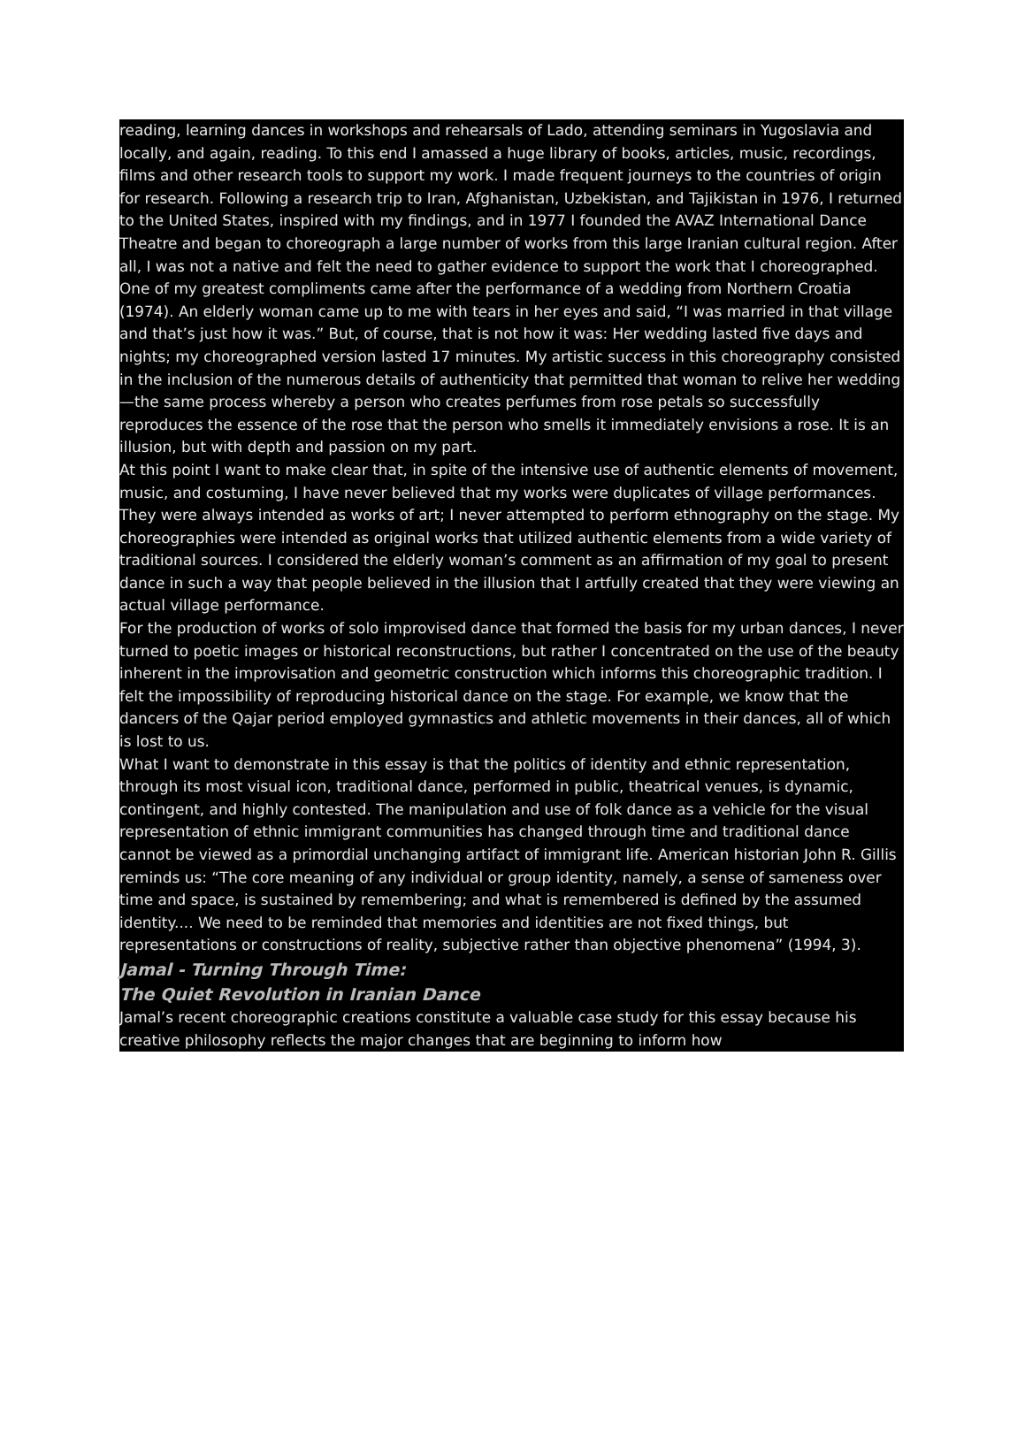reading, learning dances in workshops and rehearsals of Lado, attending seminars in Yugoslavia and locally, and again, reading. To this end I amassed a huge library of books, articles, music, recordings, films and other research tools to support my work. I made frequent journeys to the countries of origin for research. Following a research trip to Iran, Afghanistan, Uzbekistan, and Tajikistan in 1976, I returned to the United States, inspired with my findings, and in 1977 I founded the AVAZ International Dance Theatre and began to choreograph a large number of works from this large Iranian cultural region. After all, I was not a native and felt the need to gather evidence to support the work that I choreographed. One of my greatest compliments came after the performance of a wedding from Northern Croatia (1974). An elderly woman came up to me with tears in her eyes and said, “I was married in that village and that’s just how it was.” But, of course, that is not how it was: Her wedding lasted five days and nights; my choreographed version lasted 17 minutes. My artistic success in this choreography consisted in the inclusion of the numerous details of authenticity that permitted that woman to relive her wedding—the same process whereby a person who creates perfumes from rose petals so successfully reproduces the essence of the rose that the person who smells it immediately envisions a rose. It is an illusion, but with depth and passion on my part.
At this point I want to make clear that, in spite of the intensive use of authentic elements of movement, music, and costuming, I have never believed that my works were duplicates of village performances. They were always intended as works of art; I never attempted to perform ethnography on the stage. My choreographies were intended as original works that utilized authentic elements from a wide variety of traditional sources. I considered the elderly woman’s comment as an affirmation of my goal to present dance in such a way that people believed in the illusion that I artfully created that they were viewing an actual village performance.
For the production of works of solo improvised dance that formed the basis for my urban dances, I never turned to poetic images or historical reconstructions, but rather I concentrated on the use of the beauty inherent in the improvisation and geometric construction which informs this choreographic tradition. I felt the impossibility of reproducing historical dance on the stage. For example, we know that the dancers of the Qajar period employed gymnastics and athletic movements in their dances, all of which is lost to us.
What I want to demonstrate in this essay is that the politics of identity and ethnic representation, through its most visual icon, traditional dance, performed in public, theatrical venues, is dynamic, contingent, and highly contested. The manipulation and use of folk dance as a vehicle for the visual representation of ethnic immigrant communities has changed through time and traditional dance cannot be viewed as a primordial unchanging artifact of immigrant life. American historian John R. Gillis reminds us: “The core meaning of any individual or group identity, namely, a sense of sameness over time and space, is sustained by remembering; and what is remembered is defined by the assumed identity.... We need to be reminded that memories and identities are not fixed things, but representations or constructions of reality, subjective rather than objective phenomena” (1994, 3).
Jamal - Turning Through Time:
The Quiet Revolution in Iranian Dance
Jamal’s recent choreographic creations constitute a valuable case study for this essay because his creative philosophy reflects the major changes that are beginning to inform how